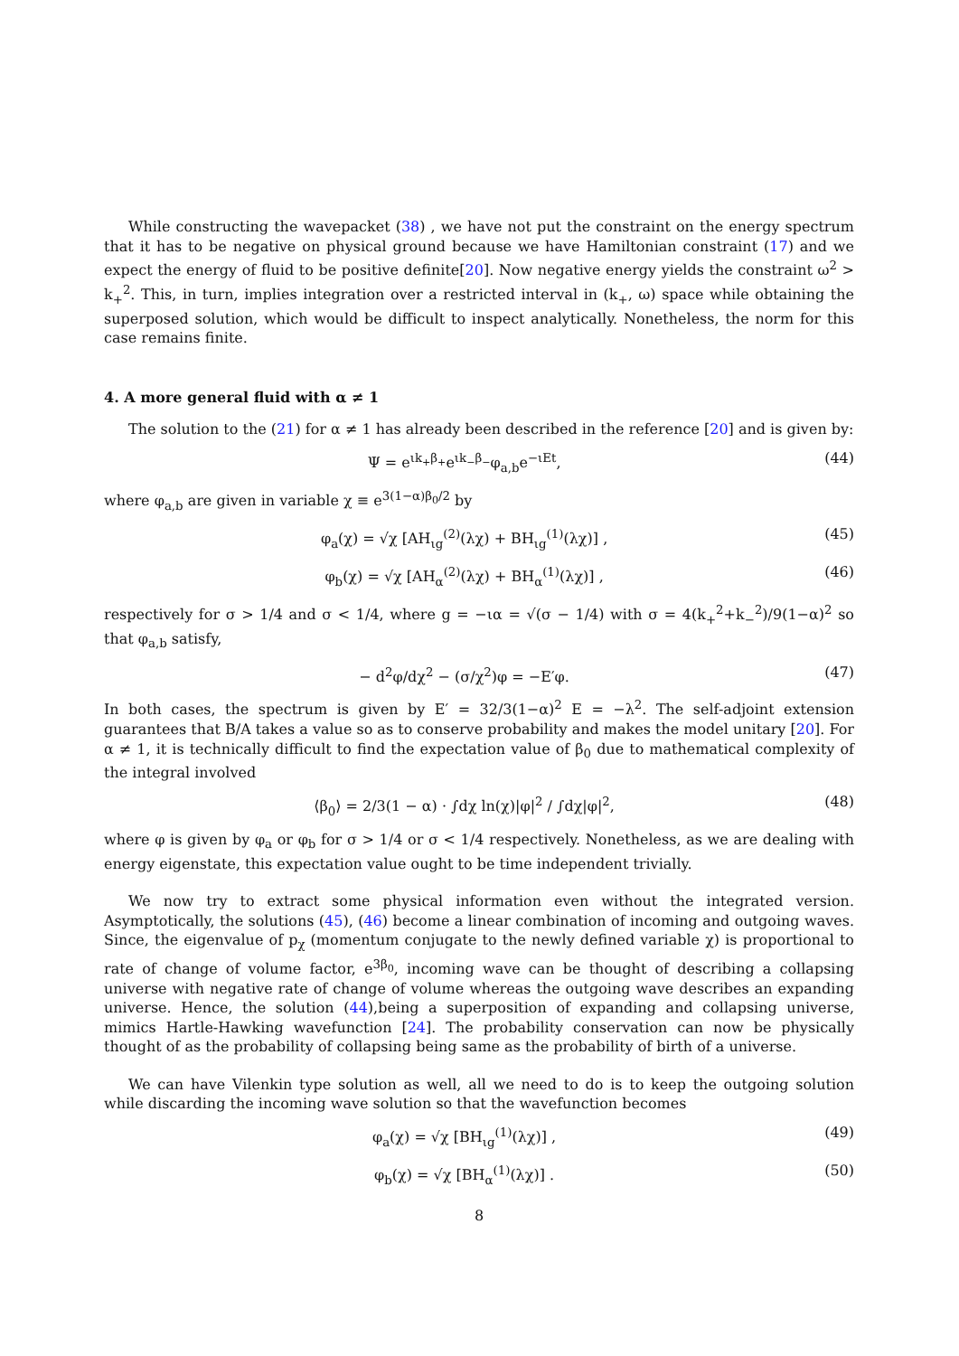While constructing the wavepacket (38) , we have not put the constraint on the energy spectrum that it has to be negative on physical ground because we have Hamiltonian constraint (17) and we expect the energy of fluid to be positive definite[20]. Now negative energy yields the constraint ω<sup>2</sup> > k<sub>+</sub><sup>2</sup>. This, in turn, implies integration over a restricted interval in (k<sub>+</sub>, ω) space while obtaining the superposed solution, which would be difficult to inspect analytically. Nonetheless, the norm for this case remains finite.
4. A more general fluid with α ≠ 1
The solution to the (21) for α ≠ 1 has already been described in the reference [20] and is given by:
Ψ = e<sup>ιk<sub>+</sub>β<sub>+</sub></sup>e<sup>ιk<sub>−</sub>β<sub>−</sub></sup>φ<sub>a,b</sub>e<sup>−ιEt</sup>, (44)
where φ<sub>a,b</sub> are given in variable χ ≡ e<sup>3(1−α)β<sub>0</sub>/2</sup> by
φ<sub>a</sub>(χ) = √χ [AH<sub>ιg</sub><sup>(2)</sup>(λχ) + BH<sub>ιg</sub><sup>(1)</sup>(λχ)] , (45)
φ<sub>b</sub>(χ) = √χ [AH<sub>α</sub><sup>(2)</sup>(λχ) + BH<sub>α</sub><sup>(1)</sup>(λχ)] , (46)
respectively for σ > 1/4 and σ < 1/4, where g = −ια = √(σ − 1/4) with σ = 4(k<sub>+</sub><sup>2</sup>+k<sub>−</sub><sup>2</sup>)/9(1−α)<sup>2</sup> so that φ<sub>a,b</sub> satisfy,
− d<sup>2</sup>φ/dχ<sup>2</sup> − (σ/χ<sup>2</sup>)φ = −E′φ. (47)
In both cases, the spectrum is given by E′ = 32/3(1−α)<sup>2</sup> E = −λ<sup>2</sup>. The self-adjoint extension guarantees that B/A takes a value so as to conserve probability and makes the model unitary [20]. For α ≠ 1, it is technically difficult to find the expectation value of β<sub>0</sub> due to mathematical complexity of the integral involved
⟨β<sub>0</sub>⟩ = 2/3(1 − α) · ∫dχ ln(χ)|φ|<sup>2</sup> / ∫dχ|φ|<sup>2</sup>, (48)
where φ is given by φ<sub>a</sub> or φ<sub>b</sub> for σ > 1/4 or σ < 1/4 respectively. Nonetheless, as we are dealing with energy eigenstate, this expectation value ought to be time independent trivially.
We now try to extract some physical information even without the integrated version. Asymptotically, the solutions (45), (46) become a linear combination of incoming and outgoing waves. Since, the eigenvalue of p<sub>χ</sub> (momentum conjugate to the newly defined variable χ) is proportional to rate of change of volume factor, e<sup>3β<sub>0</sub></sup>, incoming wave can be thought of describing a collapsing universe with negative rate of change of volume whereas the outgoing wave describes an expanding universe. Hence, the solution (44),being a superposition of expanding and collapsing universe, mimics Hartle-Hawking wavefunction [24]. The probability conservation can now be physically thought of as the probability of collapsing being same as the probability of birth of a universe.
We can have Vilenkin type solution as well, all we need to do is to keep the outgoing solution while discarding the incoming wave solution so that the wavefunction becomes
φ<sub>a</sub>(χ) = √χ [BH<sub>ιg</sub><sup>(1)</sup>(λχ)] , (49)
φ<sub>b</sub>(χ) = √χ [BH<sub>α</sub><sup>(1)</sup>(λχ)] . (50)
8